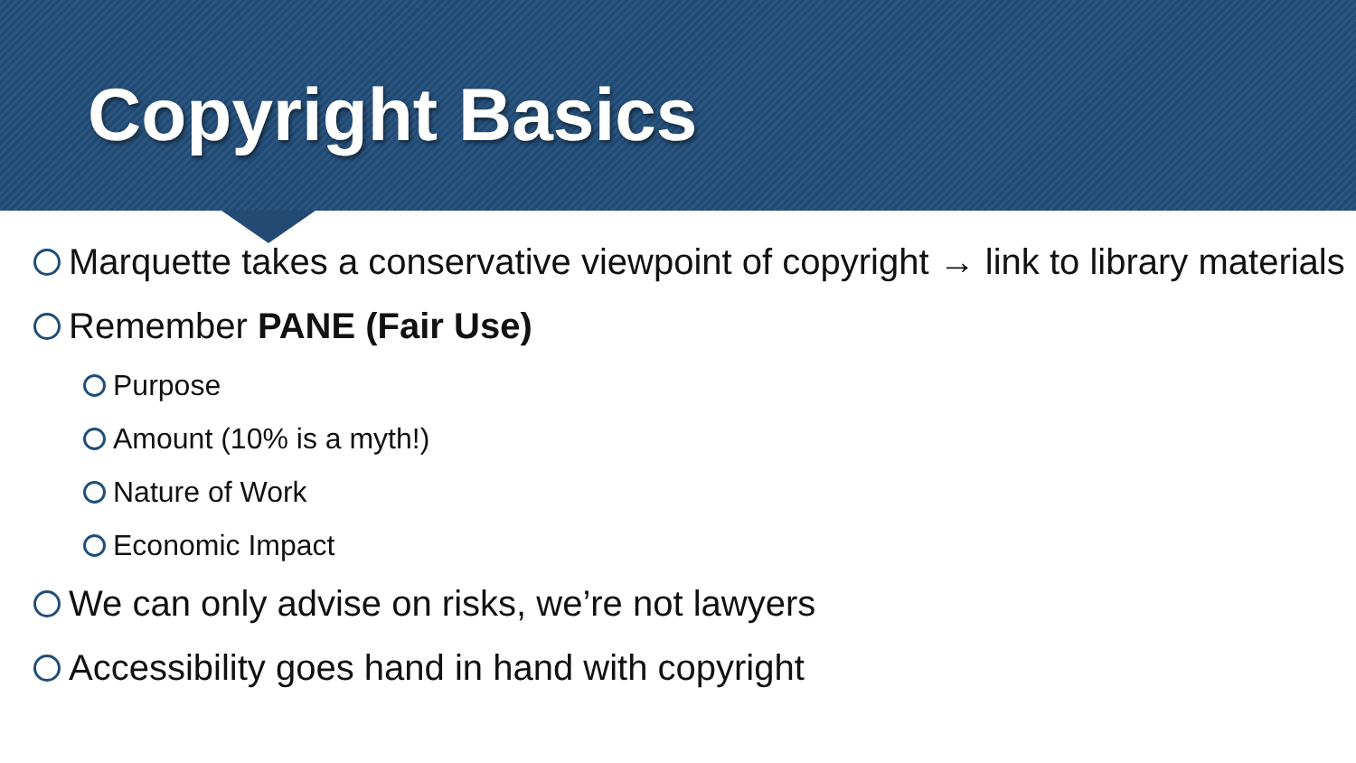Copyright Basics
Marquette takes a conservative viewpoint of copyright → link to library materials
Remember PANE (Fair Use)
Purpose
Amount (10% is a myth!)
Nature of Work
Economic Impact
We can only advise on risks, we’re not lawyers
Accessibility goes hand in hand with copyright